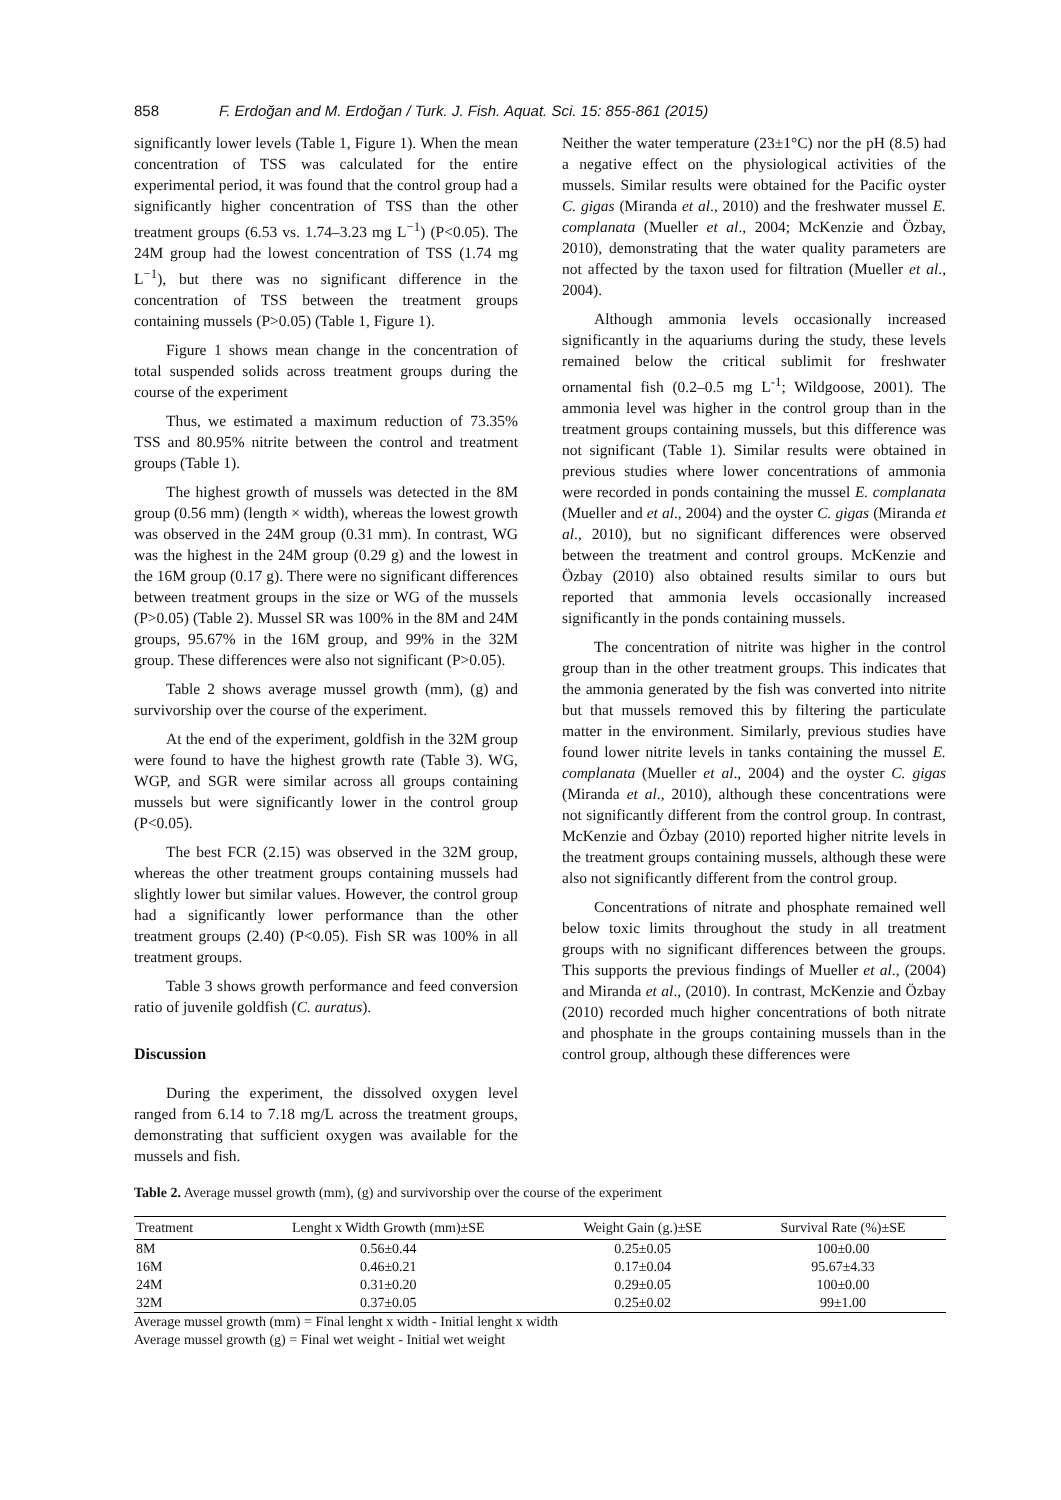858 F. Erdoğan and M. Erdoğan / Turk. J. Fish. Aquat. Sci. 15: 855-861 (2015)
significantly lower levels (Table 1, Figure 1). When the mean concentration of TSS was calculated for the entire experimental period, it was found that the control group had a significantly higher concentration of TSS than the other treatment groups (6.53 vs. 1.74–3.23 mg L<sup>−1</sup>) (P<0.05). The 24M group had the lowest concentration of TSS (1.74 mg L<sup>−1</sup>), but there was no significant difference in the concentration of TSS between the treatment groups containing mussels (P>0.05) (Table 1, Figure 1).
Figure 1 shows mean change in the concentration of total suspended solids across treatment groups during the course of the experiment
Thus, we estimated a maximum reduction of 73.35% TSS and 80.95% nitrite between the control and treatment groups (Table 1).
The highest growth of mussels was detected in the 8M group (0.56 mm) (length × width), whereas the lowest growth was observed in the 24M group (0.31 mm). In contrast, WG was the highest in the 24M group (0.29 g) and the lowest in the 16M group (0.17 g). There were no significant differences between treatment groups in the size or WG of the mussels (P>0.05) (Table 2). Mussel SR was 100% in the 8M and 24M groups, 95.67% in the 16M group, and 99% in the 32M group. These differences were also not significant (P>0.05).
Table 2 shows average mussel growth (mm), (g) and survivorship over the course of the experiment.
At the end of the experiment, goldfish in the 32M group were found to have the highest growth rate (Table 3). WG, WGP, and SGR were similar across all groups containing mussels but were significantly lower in the control group (P<0.05).
The best FCR (2.15) was observed in the 32M group, whereas the other treatment groups containing mussels had slightly lower but similar values. However, the control group had a significantly lower performance than the other treatment groups (2.40) (P<0.05). Fish SR was 100% in all treatment groups.
Table 3 shows growth performance and feed conversion ratio of juvenile goldfish (C. auratus).
Discussion
During the experiment, the dissolved oxygen level ranged from 6.14 to 7.18 mg/L across the treatment groups, demonstrating that sufficient oxygen was available for the mussels and fish.
Neither the water temperature (23±1°C) nor the pH (8.5) had a negative effect on the physiological activities of the mussels. Similar results were obtained for the Pacific oyster C. gigas (Miranda et al., 2010) and the freshwater mussel E. complanata (Mueller et al., 2004; McKenzie and Özbay, 2010), demonstrating that the water quality parameters are not affected by the taxon used for filtration (Mueller et al., 2004).
Although ammonia levels occasionally increased significantly in the aquariums during the study, these levels remained below the critical sublimit for freshwater ornamental fish (0.2–0.5 mg L<sup>-1</sup>; Wildgoose, 2001). The ammonia level was higher in the control group than in the treatment groups containing mussels, but this difference was not significant (Table 1). Similar results were obtained in previous studies where lower concentrations of ammonia were recorded in ponds containing the mussel E. complanata (Mueller and et al., 2004) and the oyster C. gigas (Miranda et al., 2010), but no significant differences were observed between the treatment and control groups. McKenzie and Özbay (2010) also obtained results similar to ours but reported that ammonia levels occasionally increased significantly in the ponds containing mussels.
The concentration of nitrite was higher in the control group than in the other treatment groups. This indicates that the ammonia generated by the fish was converted into nitrite but that mussels removed this by filtering the particulate matter in the environment. Similarly, previous studies have found lower nitrite levels in tanks containing the mussel E. complanata (Mueller et al., 2004) and the oyster C. gigas (Miranda et al., 2010), although these concentrations were not significantly different from the control group. In contrast, McKenzie and Özbay (2010) reported higher nitrite levels in the treatment groups containing mussels, although these were also not significantly different from the control group.
Concentrations of nitrate and phosphate remained well below toxic limits throughout the study in all treatment groups with no significant differences between the groups. This supports the previous findings of Mueller et al., (2004) and Miranda et al., (2010). In contrast, McKenzie and Özbay (2010) recorded much higher concentrations of both nitrate and phosphate in the groups containing mussels than in the control group, although these differences were
Table 2. Average mussel growth (mm), (g) and survivorship over the course of the experiment
| Treatment | Lenght x Width Growth (mm)±SE | Weight Gain (g.)±SE | Survival Rate (%)±SE |
| --- | --- | --- | --- |
| 8M | 0.56±0.44 | 0.25±0.05 | 100±0.00 |
| 16M | 0.46±0.21 | 0.17±0.04 | 95.67±4.33 |
| 24M | 0.31±0.20 | 0.29±0.05 | 100±0.00 |
| 32M | 0.37±0.05 | 0.25±0.02 | 99±1.00 |
Average mussel growth (mm) = Final lenght x width - Initial lenght x width
Average mussel growth (g) = Final wet weight - Initial wet weight